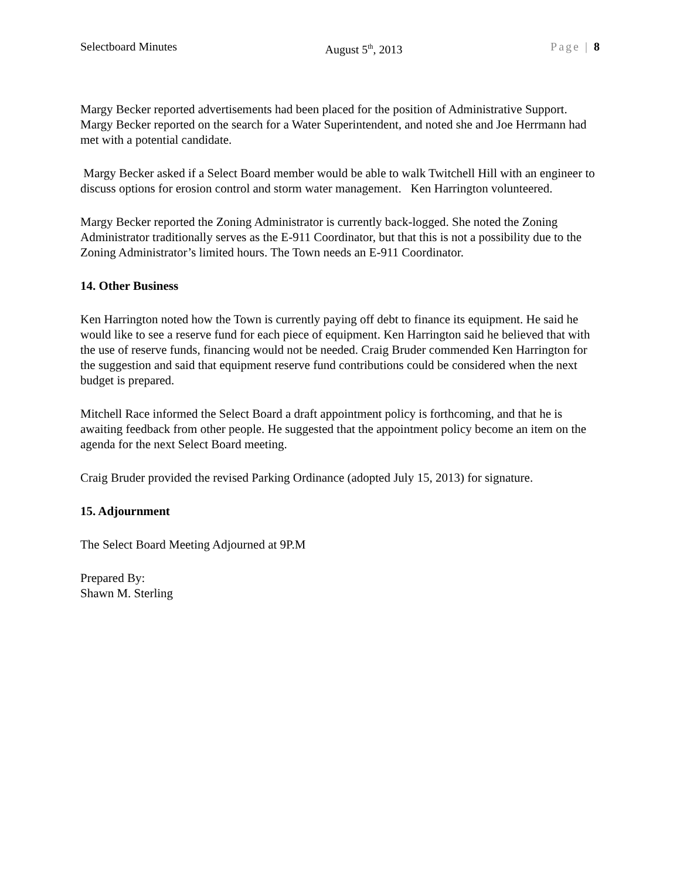Selectboard Minutes August 5<sup>th</sup>, 2013 Page | 8
Margy Becker reported advertisements had been placed for the position of Administrative Support. Margy Becker reported on the search for a Water Superintendent, and noted she and Joe Herrmann had met with a potential candidate.
Margy Becker asked if a Select Board member would be able to walk Twitchell Hill with an engineer to discuss options for erosion control and storm water management. Ken Harrington volunteered.
Margy Becker reported the Zoning Administrator is currently back-logged. She noted the Zoning Administrator traditionally serves as the E-911 Coordinator, but that this is not a possibility due to the Zoning Administrator’s limited hours. The Town needs an E-911 Coordinator.
14. Other Business
Ken Harrington noted how the Town is currently paying off debt to finance its equipment. He said he would like to see a reserve fund for each piece of equipment. Ken Harrington said he believed that with the use of reserve funds, financing would not be needed. Craig Bruder commended Ken Harrington for the suggestion and said that equipment reserve fund contributions could be considered when the next budget is prepared.
Mitchell Race informed the Select Board a draft appointment policy is forthcoming, and that he is awaiting feedback from other people. He suggested that the appointment policy become an item on the agenda for the next Select Board meeting.
Craig Bruder provided the revised Parking Ordinance (adopted July 15, 2013) for signature.
15. Adjournment
The Select Board Meeting Adjourned at 9P.M
Prepared By:
Shawn M. Sterling